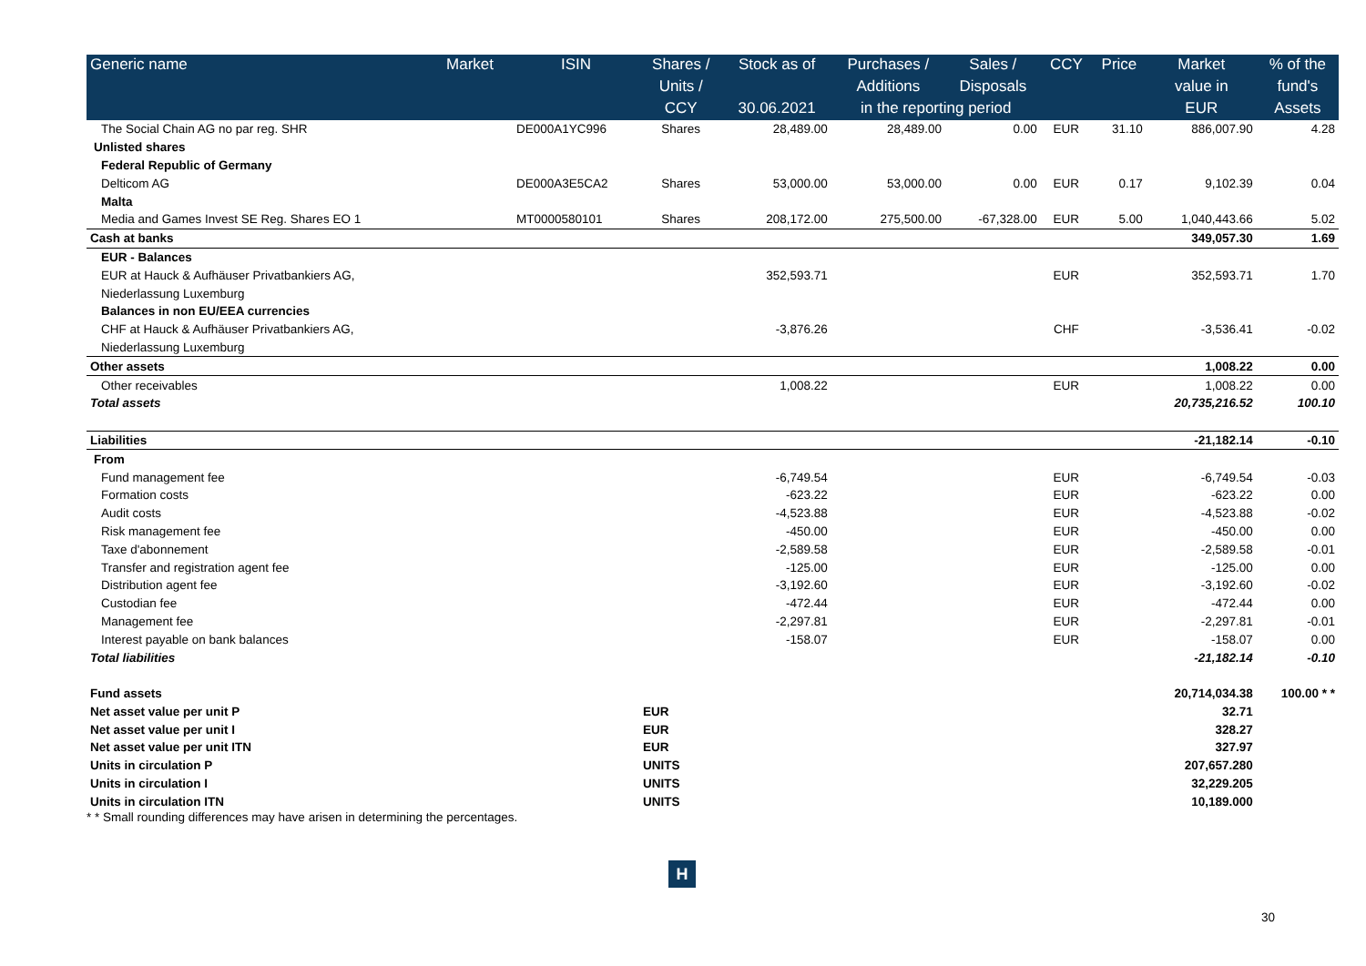| Generic name | Market | ISIN | Shares / | Stock as of | Purchases / | Sales / | CCY | Price | Market | % of the |
| --- | --- | --- | --- | --- | --- | --- | --- | --- | --- | --- |
| | | | Units / | | Additions | Disposals | | | value in | fund's |
| | | | CCY | 30.06.2021 | in the reporting period | | | | EUR | Assets |
| The Social Chain AG no par reg. SHR | | DE000A1YC996 | Shares | 28,489.00 | 28,489.00 | 0.00 | EUR | 31.10 | 886,007.90 | 4.28 |
| Unlisted shares | | | | | | | | | | |
| Federal Republic of Germany | | | | | | | | | | |
| Delticom AG | | DE000A3E5CA2 | Shares | 53,000.00 | 53,000.00 | 0.00 | EUR | 0.17 | 9,102.39 | 0.04 |
| Malta | | | | | | | | | | |
| Media and Games Invest SE Reg. Shares EO 1 | | MT0000580101 | Shares | 208,172.00 | 275,500.00 | -67,328.00 | EUR | 5.00 | 1,040,443.66 | 5.02 |
| Cash at banks | | | | | | | | | 349,057.30 | 1.69 |
| EUR - Balances | | | | | | | | | | |
| EUR at Hauck & Aufhäuser Privatbankiers AG, | | | | 352,593.71 | | | EUR | | 352,593.71 | 1.70 |
| Niederlassung Luxemburg | | | | | | | | | | |
| Balances in non EU/EEA currencies | | | | | | | | | | |
| CHF at Hauck & Aufhäuser Privatbankiers AG, | | | | -3,876.26 | | | CHF | | -3,536.41 | -0.02 |
| Niederlassung Luxemburg | | | | | | | | | | |
| Other assets | | | | | | | | | 1,008.22 | 0.00 |
| Other receivables | | | | 1,008.22 | | | EUR | | 1,008.22 | 0.00 |
| Total assets | | | | | | | | | 20,735,216.52 | 100.10 |
| Liabilities | | | | | | | | | -21,182.14 | -0.10 |
| From | | | | | | | | | | |
| Fund management fee | | | | -6,749.54 | | | EUR | | -6,749.54 | -0.03 |
| Formation costs | | | | -623.22 | | | EUR | | -623.22 | 0.00 |
| Audit costs | | | | -4,523.88 | | | EUR | | -4,523.88 | -0.02 |
| Risk management fee | | | | -450.00 | | | EUR | | -450.00 | 0.00 |
| Taxe d'abonnement | | | | -2,589.58 | | | EUR | | -2,589.58 | -0.01 |
| Transfer and registration agent fee | | | | -125.00 | | | EUR | | -125.00 | 0.00 |
| Distribution agent fee | | | | -3,192.60 | | | EUR | | -3,192.60 | -0.02 |
| Custodian fee | | | | -472.44 | | | EUR | | -472.44 | 0.00 |
| Management fee | | | | -2,297.81 | | | EUR | | -2,297.81 | -0.01 |
| Interest payable on bank balances | | | | -158.07 | | | EUR | | -158.07 | 0.00 |
| Total liabilities | | | | | | | | | -21,182.14 | -0.10 |
| Fund assets | | | | | | | | | 20,714,034.38 | 100.00 * * |
| Net asset value per unit P | | | EUR | | | | | | 32.71 | |
| Net asset value per unit I | | | EUR | | | | | | 328.27 | |
| Net asset value per unit ITN | | | EUR | | | | | | 327.97 | |
| Units in circulation P | | | UNITS | | | | | | 207,657.280 | |
| Units in circulation I | | | UNITS | | | | | | 32,229.205 | |
| Units in circulation ITN | | | UNITS | | | | | | 10,189.000 | |
* * Small rounding differences may have arisen in determining the percentages.
H
30